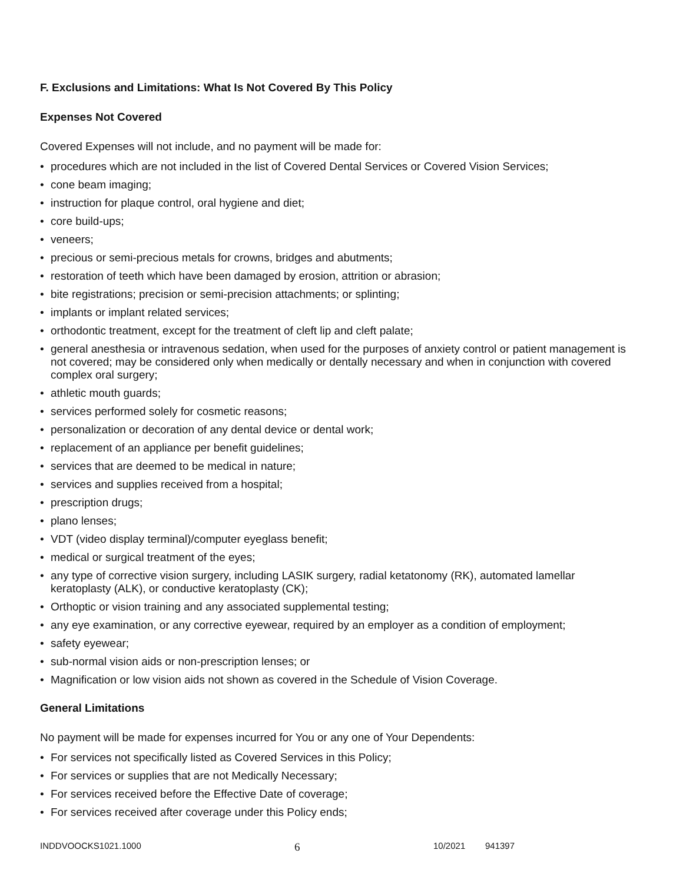F. Exclusions and Limitations: What Is Not Covered By This Policy
Expenses Not Covered
Covered Expenses will not include, and no payment will be made for:
• procedures which are not included in the list of Covered Dental Services or Covered Vision Services;
• cone beam imaging;
• instruction for plaque control, oral hygiene and diet;
• core build-ups;
• veneers;
• precious or semi-precious metals for crowns, bridges and abutments;
• restoration of teeth which have been damaged by erosion, attrition or abrasion;
• bite registrations; precision or semi-precision attachments; or splinting;
• implants or implant related services;
• orthodontic treatment, except for the treatment of cleft lip and cleft palate;
• general anesthesia or intravenous sedation, when used for the purposes of anxiety control or patient management is not covered; may be considered only when medically or dentally necessary and when in conjunction with covered complex oral surgery;
• athletic mouth guards;
• services performed solely for cosmetic reasons;
• personalization or decoration of any dental device or dental work;
• replacement of an appliance per benefit guidelines;
• services that are deemed to be medical in nature;
• services and supplies received from a hospital;
• prescription drugs;
• plano lenses;
• VDT (video display terminal)/computer eyeglass benefit;
• medical or surgical treatment of the eyes;
• any type of corrective vision surgery, including LASIK surgery, radial ketatonomy (RK), automated lamellar keratoplasty (ALK), or conductive keratoplasty (CK);
• Orthoptic or vision training and any associated supplemental testing;
• any eye examination, or any corrective eyewear, required by an employer as a condition of employment;
• safety eyewear;
• sub-normal vision aids or non-prescription lenses; or
• Magnification or low vision aids not shown as covered in the Schedule of Vision Coverage.
General Limitations
No payment will be made for expenses incurred for You or any one of Your Dependents:
• For services not specifically listed as Covered Services in this Policy;
• For services or supplies that are not Medically Necessary;
• For services received before the Effective Date of coverage;
• For services received after coverage under this Policy ends;
INDDVOOCKS1021.1000 6 10/2021 941397